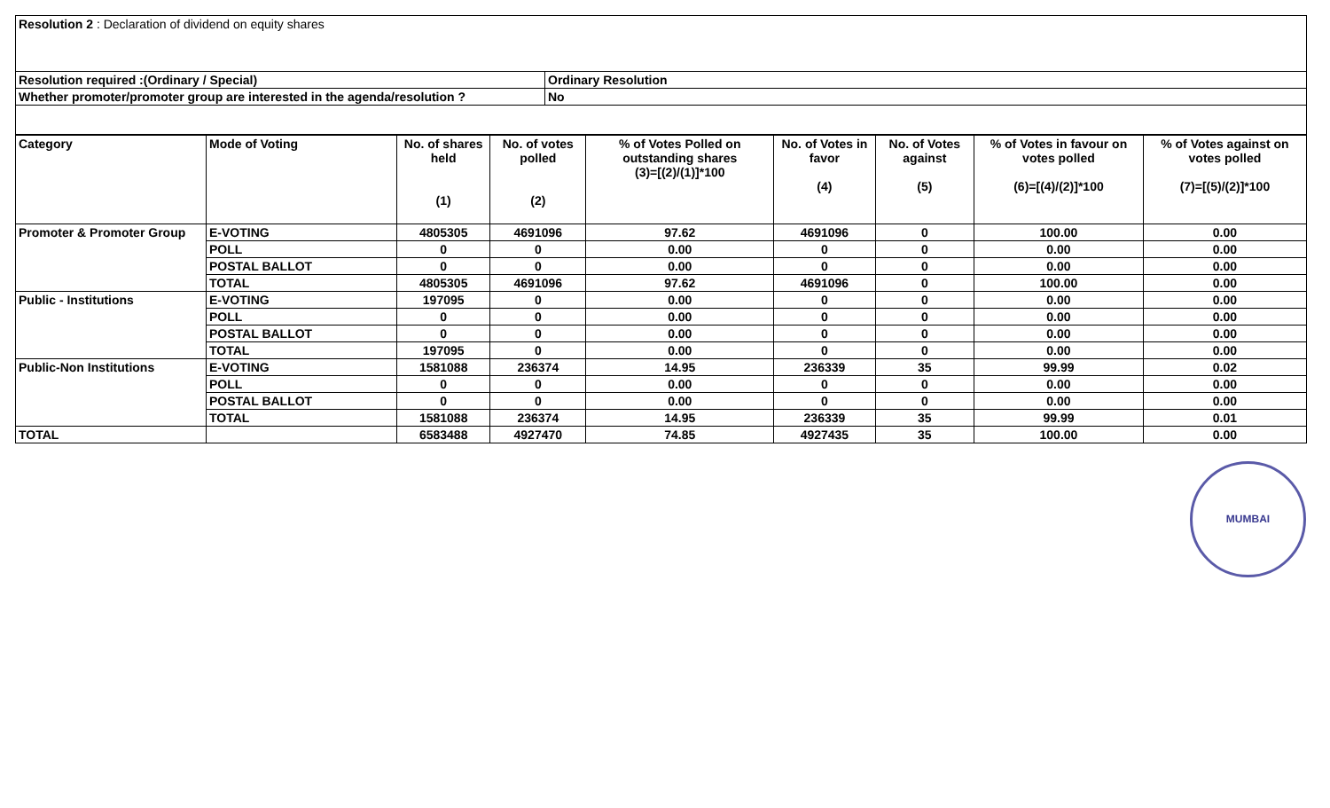| Resolution 2 : Declaration of dividend on equity shares | |
| Resolution required :(Ordinary / Special) | Ordinary Resolution |
| Whether promoter/promoter group are interested in the agenda/resolution ? | No |
| Category | Mode of Voting | No. of shares held (1) | No. of votes polled (2) | % of Votes Polled on outstanding shares (3)=[(2)/(1)]*100 | No. of Votes in favor (4) | No. of Votes against (5) | % of Votes in favour on votes polled (6)=[(4)/(2)]*100 | % of Votes against on votes polled (7)=[(5)/(2)]*100 |
| --- | --- | --- | --- | --- | --- | --- | --- | --- |
| Promoter & Promoter Group | E-VOTING | 4805305 | 4691096 | 97.62 | 4691096 | 0 | 100.00 | 0.00 |
| | POLL | 0 | 0 | 0.00 | 0 | 0 | 0.00 | 0.00 |
| | POSTAL BALLOT | 0 | 0 | 0.00 | 0 | 0 | 0.00 | 0.00 |
| | TOTAL | 4805305 | 4691096 | 97.62 | 4691096 | 0 | 100.00 | 0.00 |
| Public - Institutions | E-VOTING | 197095 | 0 | 0.00 | 0 | 0 | 0.00 | 0.00 |
| | POLL | 0 | 0 | 0.00 | 0 | 0 | 0.00 | 0.00 |
| | POSTAL BALLOT | 0 | 0 | 0.00 | 0 | 0 | 0.00 | 0.00 |
| | TOTAL | 197095 | 0 | 0.00 | 0 | 0 | 0.00 | 0.00 |
| Public-Non Institutions | E-VOTING | 1581088 | 236374 | 14.95 | 236339 | 35 | 99.99 | 0.02 |
| | POLL | 0 | 0 | 0.00 | 0 | 0 | 0.00 | 0.00 |
| | POSTAL BALLOT | 0 | 0 | 0.00 | 0 | 0 | 0.00 | 0.00 |
| | TOTAL | 1581088 | 236374 | 14.95 | 236339 | 35 | 99.99 | 0.01 |
| TOTAL | | 6583488 | 4927470 | 74.85 | 4927435 | 35 | 100.00 | 0.00 |
MUMBAI